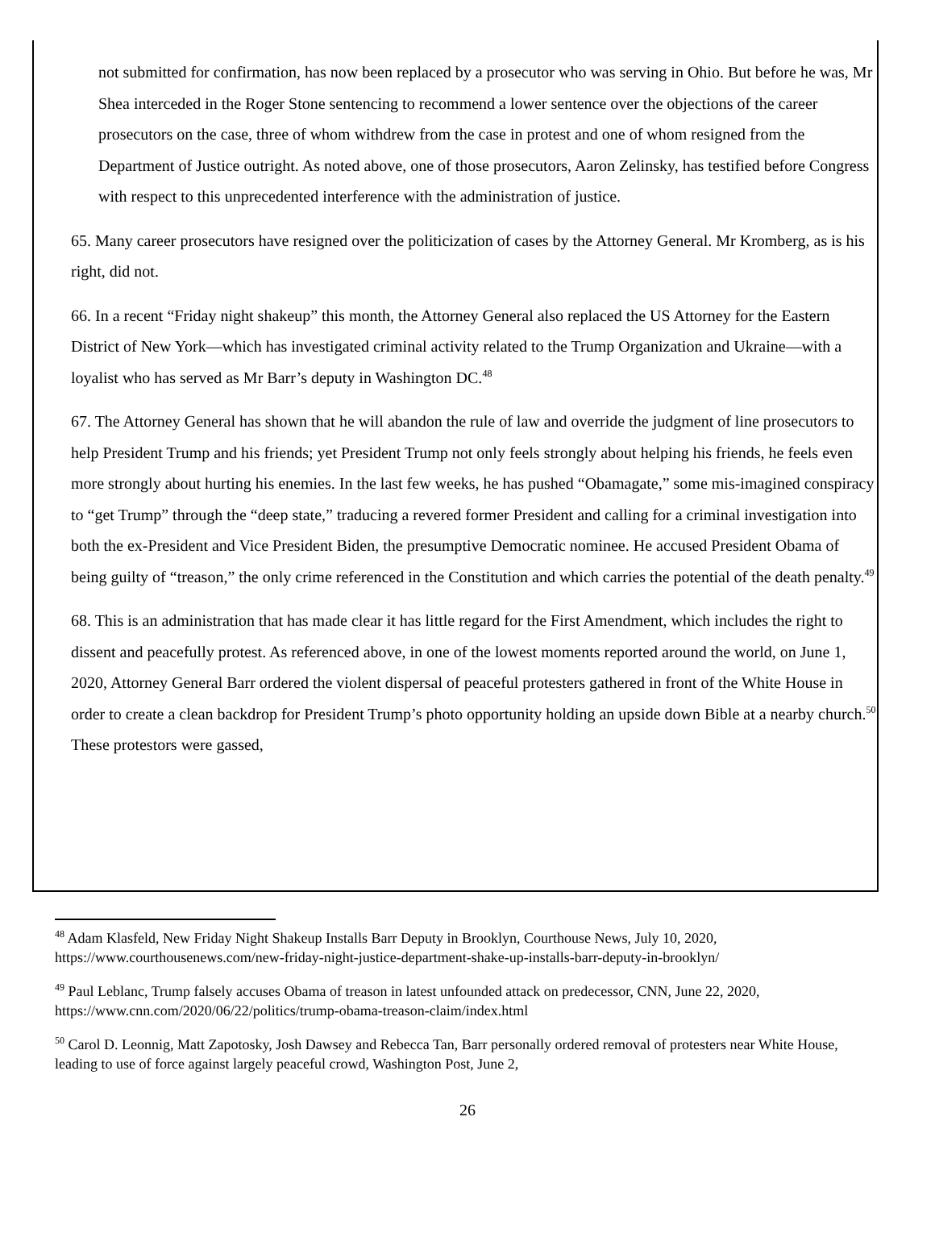not submitted for confirmation, has now been replaced by a prosecutor who was serving in Ohio. But before he was, Mr Shea interceded in the Roger Stone sentencing to recommend a lower sentence over the objections of the career prosecutors on the case, three of whom withdrew from the case in protest and one of whom resigned from the Department of Justice outright. As noted above, one of those prosecutors, Aaron Zelinsky, has testified before Congress with respect to this unprecedented interference with the administration of justice.
65. Many career prosecutors have resigned over the politicization of cases by the Attorney General. Mr Kromberg, as is his right, did not.
66. In a recent “Friday night shakeup” this month, the Attorney General also replaced the US Attorney for the Eastern District of New York—which has investigated criminal activity related to the Trump Organization and Ukraine—with a loyalist who has served as Mr Barr’s deputy in Washington DC.<sup>48</sup>
67. The Attorney General has shown that he will abandon the rule of law and override the judgment of line prosecutors to help President Trump and his friends; yet President Trump not only feels strongly about helping his friends, he feels even more strongly about hurting his enemies. In the last few weeks, he has pushed “Obamagate,” some mis-imagined conspiracy to “get Trump” through the “deep state,” traducing a revered former President and calling for a criminal investigation into both the ex-President and Vice President Biden, the presumptive Democratic nominee. He accused President Obama of being guilty of “treason,” the only crime referenced in the Constitution and which carries the potential of the death penalty.<sup>49</sup>
68. This is an administration that has made clear it has little regard for the First Amendment, which includes the right to dissent and peacefully protest. As referenced above, in one of the lowest moments reported around the world, on June 1, 2020, Attorney General Barr ordered the violent dispersal of peaceful protesters gathered in front of the White House in order to create a clean backdrop for President Trump’s photo opportunity holding an upside down Bible at a nearby church.<sup>50</sup> These protestors were gassed,
<sup>48</sup> Adam Klasfeld, New Friday Night Shakeup Installs Barr Deputy in Brooklyn, Courthouse News, July 10, 2020, https://www.courthousenews.com/new-friday-night-justice-department-shake-up-installs-barr-deputy-in-brooklyn/
<sup>49</sup> Paul Leblanc, Trump falsely accuses Obama of treason in latest unfounded attack on predecessor, CNN, June 22, 2020, https://www.cnn.com/2020/06/22/politics/trump-obama-treason-claim/index.html
<sup>50</sup> Carol D. Leonnig, Matt Zapotosky, Josh Dawsey and Rebecca Tan, Barr personally ordered removal of protesters near White House, leading to use of force against largely peaceful crowd, Washington Post, June 2,
26